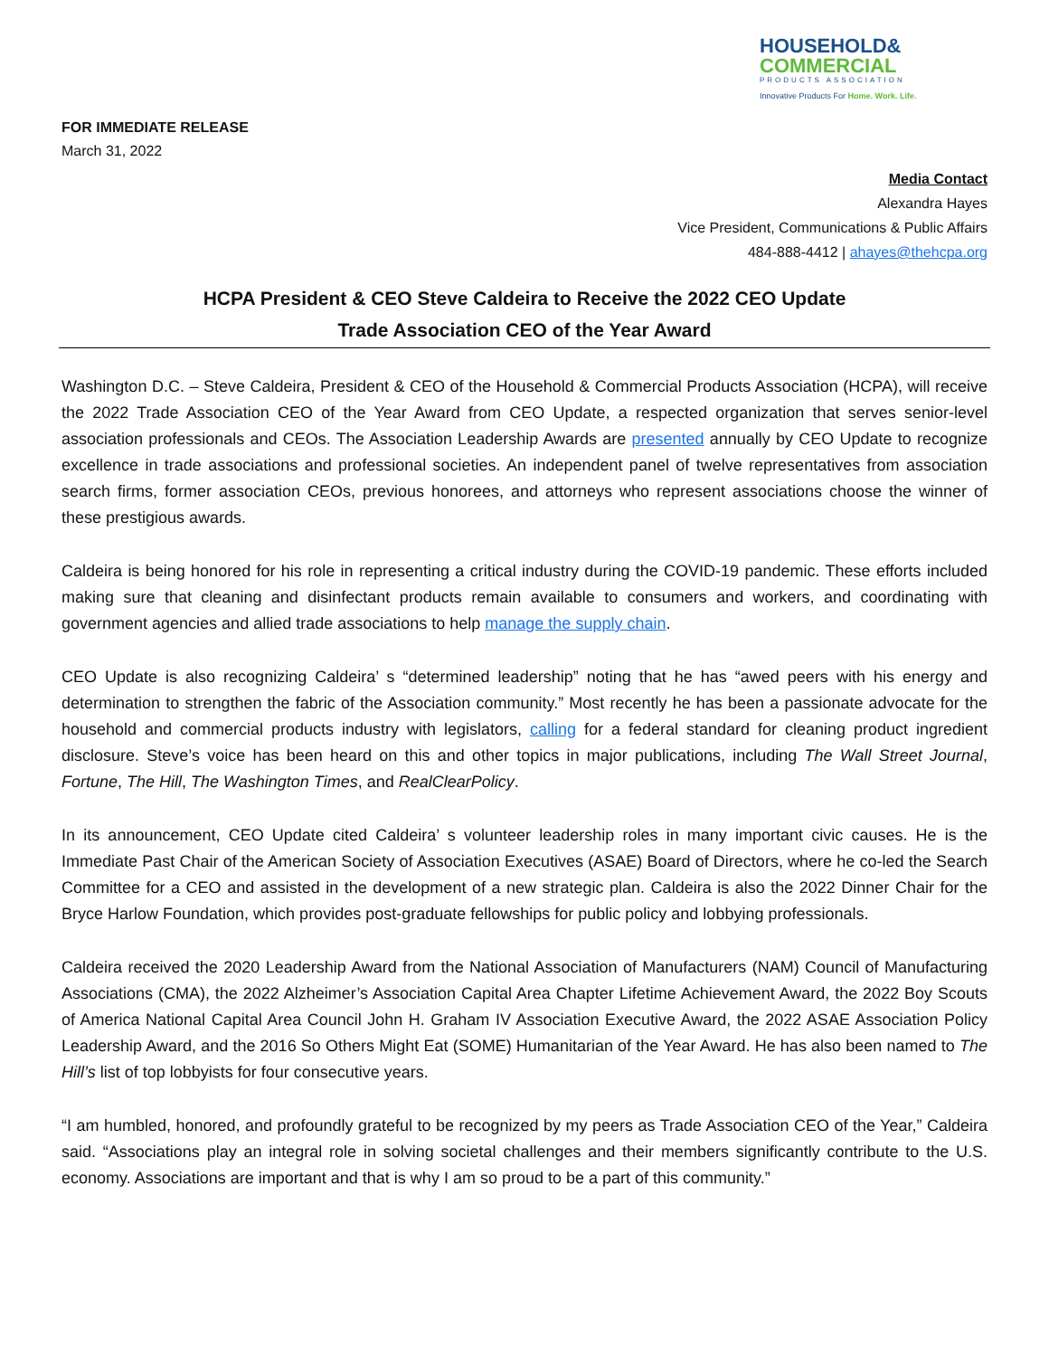HOUSEHOLD&
COMMERCIAL
PRODUCTS ASSOCIATION
Innovative Products For Home. Work. Life.
FOR IMMEDIATE RELEASE
March 31, 2022
Media Contact
Alexandra Hayes
Vice President, Communications & Public Affairs
484-888-4412 | ahayes@thehcpa.org
HCPA President & CEO Steve Caldeira to Receive the 2022 CEO Update
Trade Association CEO of the Year Award
Washington D.C. – Steve Caldeira, President & CEO of the Household & Commercial Products Association (HCPA), will receive the 2022 Trade Association CEO of the Year Award from CEO Update, a respected organization that serves senior-level association professionals and CEOs. The Association Leadership Awards are presented annually by CEO Update to recognize excellence in trade associations and professional societies. An independent panel of twelve representatives from association search firms, former association CEOs, previous honorees, and attorneys who represent associations choose the winner of these prestigious awards.
Caldeira is being honored for his role in representing a critical industry during the COVID-19 pandemic. These efforts included making sure that cleaning and disinfectant products remain available to consumers and workers, and coordinating with government agencies and allied trade associations to help manage the supply chain.
CEO Update is also recognizing Caldeira’ s “determined leadership” noting that he has “awed peers with his energy and determination to strengthen the fabric of the Association community.” Most recently he has been a passionate advocate for the household and commercial products industry with legislators, calling for a federal standard for cleaning product ingredient disclosure. Steve’s voice has been heard on this and other topics in major publications, including The Wall Street Journal, Fortune, The Hill, The Washington Times, and RealClearPolicy.
In its announcement, CEO Update cited Caldeira’ s volunteer leadership roles in many important civic causes. He is the Immediate Past Chair of the American Society of Association Executives (ASAE) Board of Directors, where he co-led the Search Committee for a CEO and assisted in the development of a new strategic plan. Caldeira is also the 2022 Dinner Chair for the Bryce Harlow Foundation, which provides post-graduate fellowships for public policy and lobbying professionals.
Caldeira received the 2020 Leadership Award from the National Association of Manufacturers (NAM) Council of Manufacturing Associations (CMA), the 2022 Alzheimer’s Association Capital Area Chapter Lifetime Achievement Award, the 2022 Boy Scouts of America National Capital Area Council John H. Graham IV Association Executive Award, the 2022 ASAE Association Policy Leadership Award, and the 2016 So Others Might Eat (SOME) Humanitarian of the Year Award. He has also been named to The Hill’s list of top lobbyists for four consecutive years.
“I am humbled, honored, and profoundly grateful to be recognized by my peers as Trade Association CEO of the Year,” Caldeira said. “Associations play an integral role in solving societal challenges and their members significantly contribute to the U.S. economy. Associations are important and that is why I am so proud to be a part of this community.”